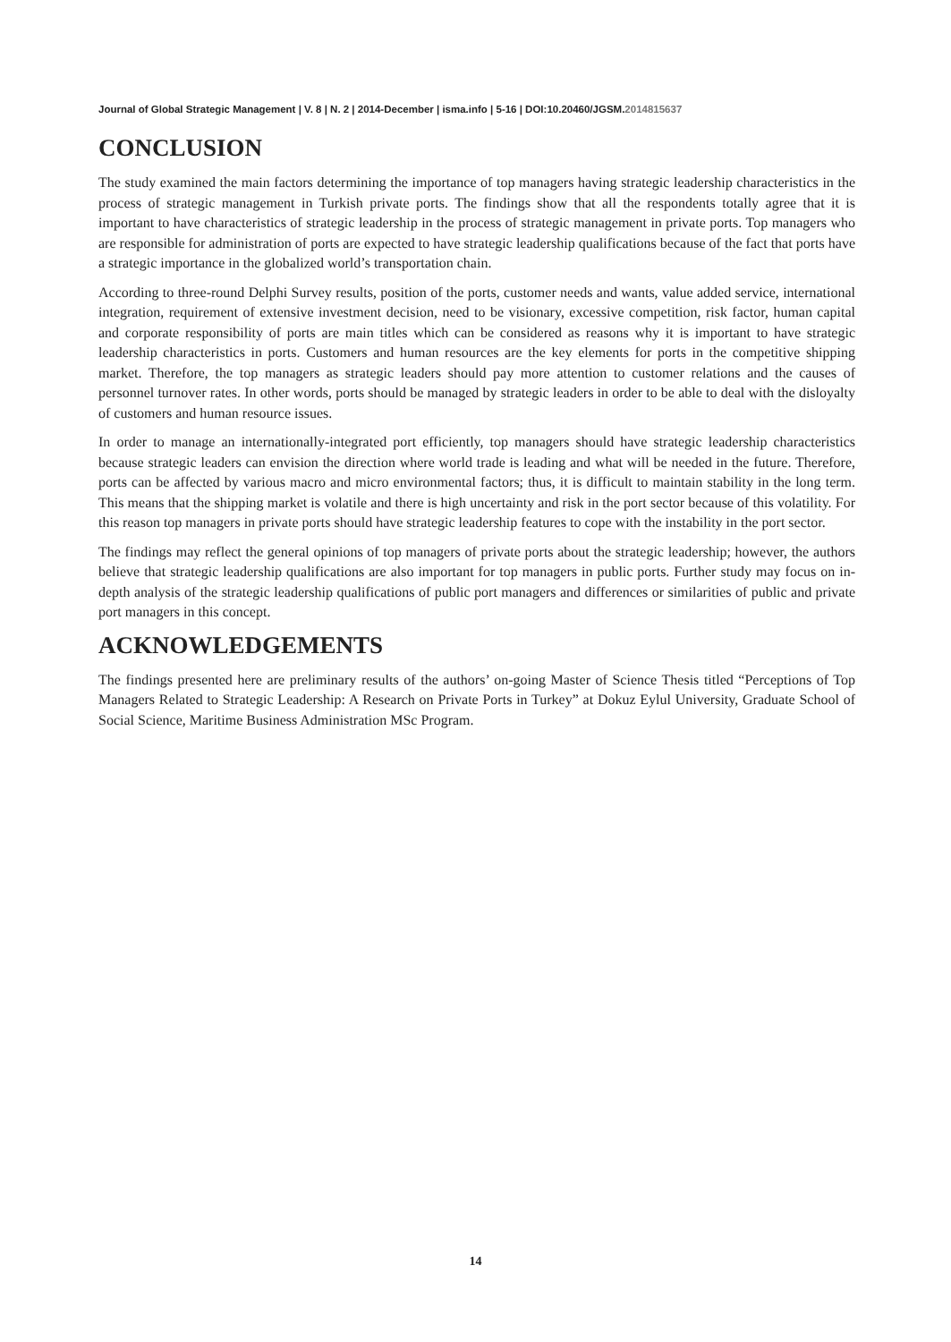Journal of Global Strategic Management | V. 8 | N. 2 | 2014-December | isma.info | 5-16 | DOI:10.20460/JGSM.2014815637
CONCLUSION
The study examined the main factors determining the importance of top managers having strategic leadership characteristics in the process of strategic management in Turkish private ports. The findings show that all the respondents totally agree that it is important to have characteristics of strategic leadership in the process of strategic management in private ports. Top managers who are responsible for administration of ports are expected to have strategic leadership qualifications because of the fact that ports have a strategic importance in the globalized world’s transportation chain.
According to three-round Delphi Survey results, position of the ports, customer needs and wants, value added service, international integration, requirement of extensive investment decision, need to be visionary, excessive competition, risk factor, human capital and corporate responsibility of ports are main titles which can be considered as reasons why it is important to have strategic leadership characteristics in ports. Customers and human resources are the key elements for ports in the competitive shipping market. Therefore, the top managers as strategic leaders should pay more attention to customer relations and the causes of personnel turnover rates. In other words, ports should be managed by strategic leaders in order to be able to deal with the disloyalty of customers and human resource issues.
In order to manage an internationally-integrated port efficiently, top managers should have strategic leadership characteristics because strategic leaders can envision the direction where world trade is leading and what will be needed in the future. Therefore, ports can be affected by various macro and micro environmental factors; thus, it is difficult to maintain stability in the long term. This means that the shipping market is volatile and there is high uncertainty and risk in the port sector because of this volatility. For this reason top managers in private ports should have strategic leadership features to cope with the instability in the port sector.
The findings may reflect the general opinions of top managers of private ports about the strategic leadership; however, the authors believe that strategic leadership qualifications are also important for top managers in public ports. Further study may focus on in-depth analysis of the strategic leadership qualifications of public port managers and differences or similarities of public and private port managers in this concept.
ACKNOWLEDGEMENTS
The findings presented here are preliminary results of the authors’ on-going Master of Science Thesis titled “Perceptions of Top Managers Related to Strategic Leadership: A Research on Private Ports in Turkey” at Dokuz Eylul University, Graduate School of Social Science, Maritime Business Administration MSc Program.
14